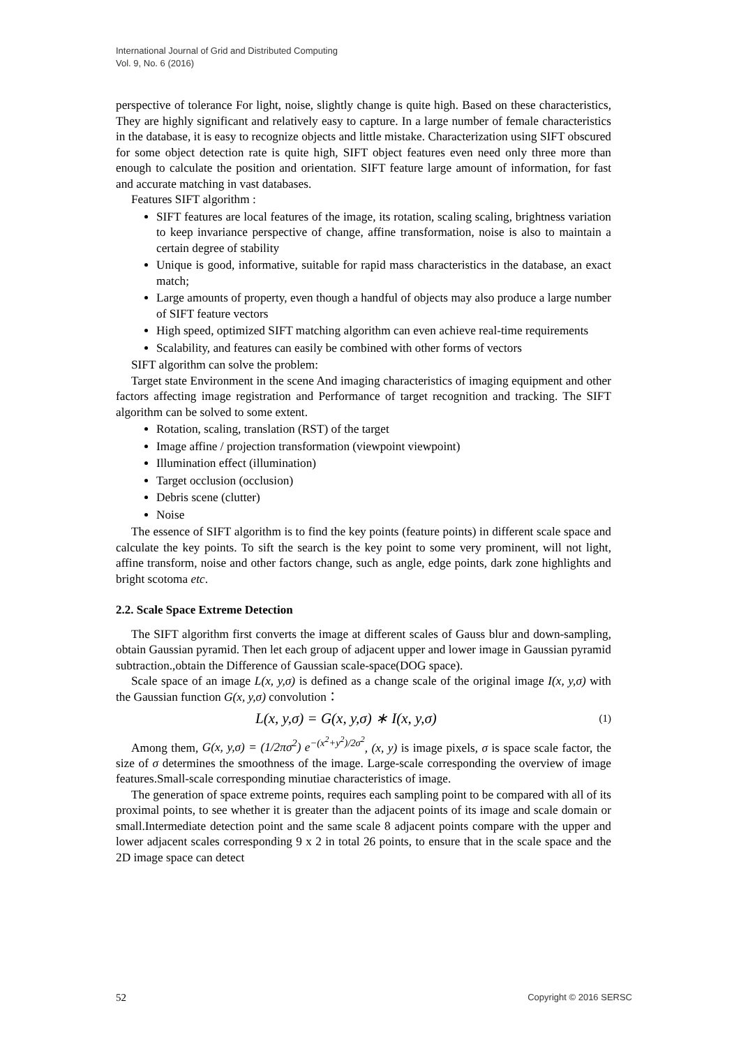International Journal of Grid and Distributed Computing
Vol. 9, No. 6 (2016)
perspective of tolerance For light, noise, slightly change is quite high. Based on these characteristics, They are highly significant and relatively easy to capture. In a large number of female characteristics in the database, it is easy to recognize objects and little mistake. Characterization using SIFT obscured for some object detection rate is quite high, SIFT object features even need only three more than enough to calculate the position and orientation. SIFT feature large amount of information, for fast and accurate matching in vast databases.
Features SIFT algorithm :
SIFT features are local features of the image, its rotation, scaling scaling, brightness variation to keep invariance perspective of change, affine transformation, noise is also to maintain a certain degree of stability
Unique is good, informative, suitable for rapid mass characteristics in the database, an exact match;
Large amounts of property, even though a handful of objects may also produce a large number of SIFT feature vectors
High speed, optimized SIFT matching algorithm can even achieve real-time requirements
Scalability, and features can easily be combined with other forms of vectors
SIFT algorithm can solve the problem:
Target state Environment in the scene And imaging characteristics of imaging equipment and other factors affecting image registration and Performance of target recognition and tracking. The SIFT algorithm can be solved to some extent.
Rotation, scaling, translation (RST) of the target
Image affine / projection transformation (viewpoint viewpoint)
Illumination effect (illumination)
Target occlusion (occlusion)
Debris scene (clutter)
Noise
The essence of SIFT algorithm is to find the key points (feature points) in different scale space and calculate the key points. To sift the search is the key point to some very prominent, will not light, affine transform, noise and other factors change, such as angle, edge points, dark zone highlights and bright scotoma etc.
2.2. Scale Space Extreme Detection
The SIFT algorithm first converts the image at different scales of Gauss blur and down-sampling, obtain Gaussian pyramid. Then let each group of adjacent upper and lower image in Gaussian pyramid subtraction.,obtain the Difference of Gaussian scale-space(DOG space).
Scale space of an image L(x, y,σ) is defined as a change scale of the original image I(x, y,σ) with the Gaussian function G(x, y,σ) convolution：
L(x, y,σ) = G(x, y,σ) ∗ I(x, y,σ) (1)
Among them, G(x, y,σ) = (1/2πσ<sup>2</sup>) e<sup>−(x<sup>2</sup>+y<sup>2</sup>)/2σ<sup>2</sup></sup>, (x, y) is image pixels, σ is space scale factor, the size of σ determines the smoothness of the image. Large-scale corresponding the overview of image features.Small-scale corresponding minutiae characteristics of image.
The generation of space extreme points, requires each sampling point to be compared with all of its proximal points, to see whether it is greater than the adjacent points of its image and scale domain or small.Intermediate detection point and the same scale 8 adjacent points compare with the upper and lower adjacent scales corresponding 9 x 2 in total 26 points, to ensure that in the scale space and the 2D image space can detect
52 Copyright © 2016 SERSC